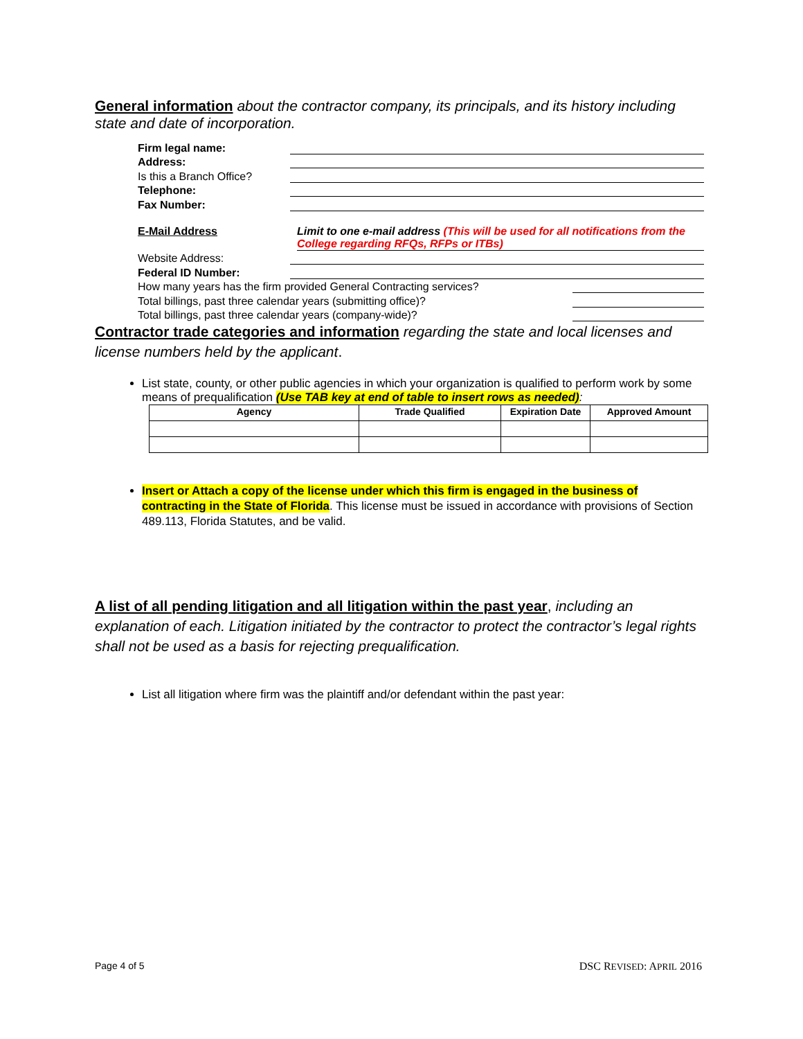General information about the contractor company, its principals, and its history including state and date of incorporation.
Firm legal name:
Address:
Is this a Branch Office?
Telephone:
Fax Number:
E-Mail Address Limit to one e-mail address (This will be used for all notifications from the College regarding RFQs, RFPs or ITBs)
Website Address:
Federal ID Number:
How many years has the firm provided General Contracting services?
Total billings, past three calendar years (submitting office)?
Total billings, past three calendar years (company-wide)?
Contractor trade categories and information regarding the state and local licenses and license numbers held by the applicant.
List state, county, or other public agencies in which your organization is qualified to perform work by some means of prequalification (Use TAB key at end of table to insert rows as needed):
| Agency | Trade Qualified | Expiration Date | Approved Amount |
| --- | --- | --- | --- |
Insert or Attach a copy of the license under which this firm is engaged in the business of contracting in the State of Florida. This license must be issued in accordance with provisions of Section 489.113, Florida Statutes, and be valid.
A list of all pending litigation and all litigation within the past year, including an explanation of each. Litigation initiated by the contractor to protect the contractor’s legal rights shall not be used as a basis for rejecting prequalification.
List all litigation where firm was the plaintiff and/or defendant within the past year:
Page 4 of 5 DSC REVISED: APRIL 2016